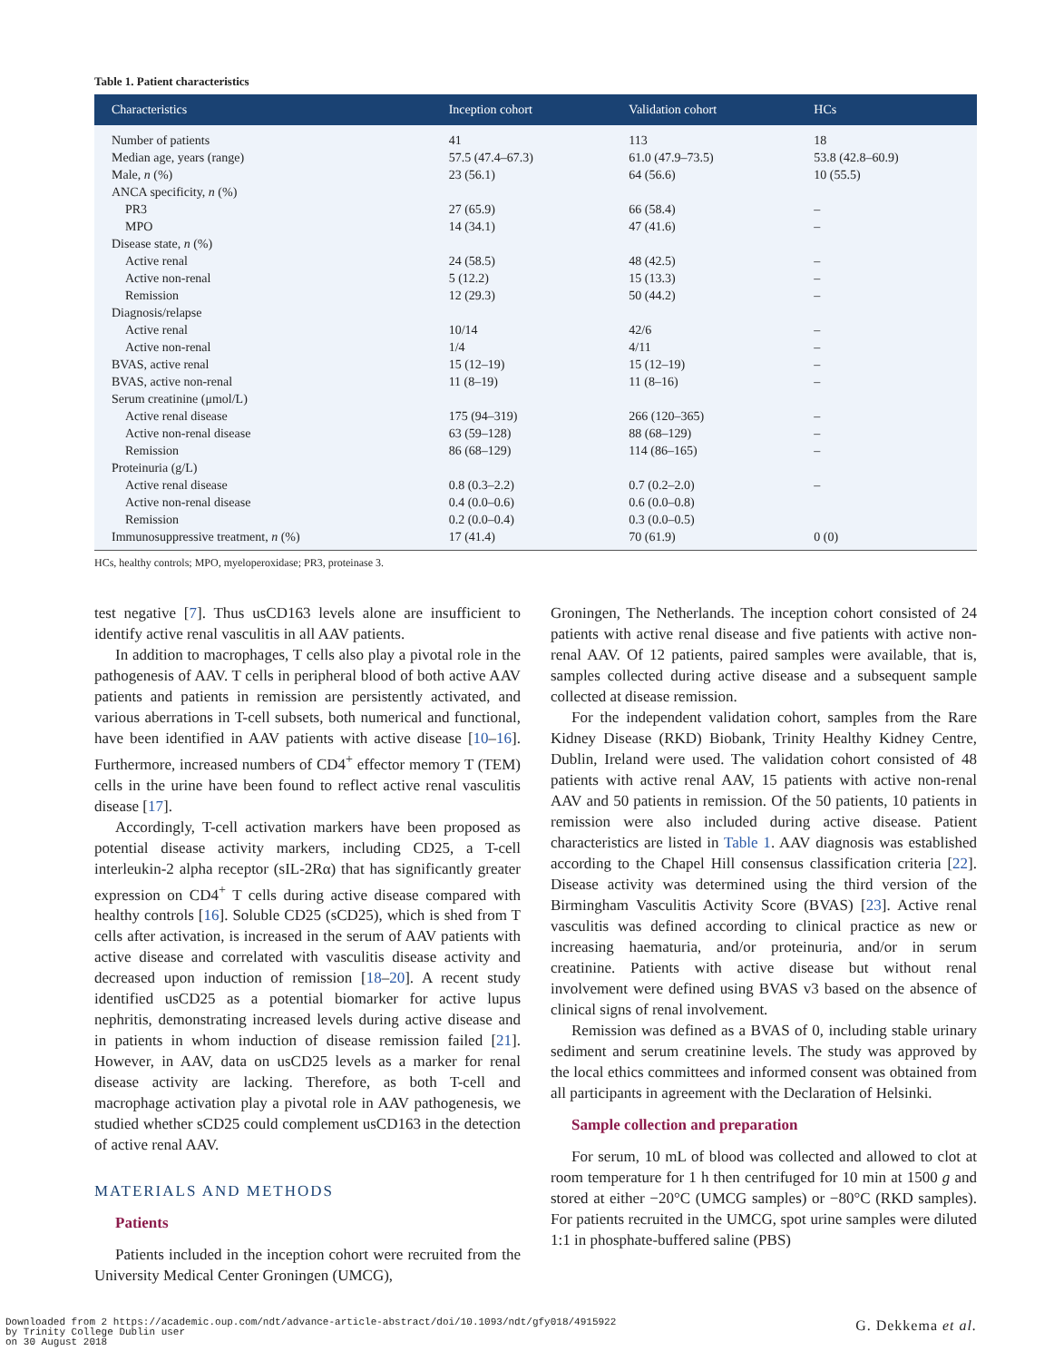Table 1. Patient characteristics
| Characteristics | Inception cohort | Validation cohort | HCs |
| --- | --- | --- | --- |
| Number of patients | 41 | 113 | 18 |
| Median age, years (range) | 57.5 (47.4–67.3) | 61.0 (47.9–73.5) | 53.8 (42.8–60.9) |
| Male, n (%) | 23 (56.1) | 64 (56.6) | 10 (55.5) |
| ANCA specificity, n (%) | | | |
| PR3 | 27 (65.9) | 66 (58.4) | – |
| MPO | 14 (34.1) | 47 (41.6) | – |
| Disease state, n (%) | | | |
| Active renal | 24 (58.5) | 48 (42.5) | – |
| Active non-renal | 5 (12.2) | 15 (13.3) | – |
| Remission | 12 (29.3) | 50 (44.2) | – |
| Diagnosis/relapse | | | |
| Active renal | 10/14 | 42/6 | – |
| Active non-renal | 1/4 | 4/11 | – |
| BVAS, active renal | 15 (12–19) | 15 (12–19) | – |
| BVAS, active non-renal | 11 (8–19) | 11 (8–16) | – |
| Serum creatinine (μmol/L) | | | |
| Active renal disease | 175 (94–319) | 266 (120–365) | – |
| Active non-renal disease | 63 (59–128) | 88 (68–129) | – |
| Remission | 86 (68–129) | 114 (86–165) | – |
| Proteinuria (g/L) | | | |
| Active renal disease | 0.8 (0.3–2.2) | 0.7 (0.2–2.0) | – |
| Active non-renal disease | 0.4 (0.0–0.6) | 0.6 (0.0–0.8) | |
| Remission | 0.2 (0.0–0.4) | 0.3 (0.0–0.5) | |
| Immunosuppressive treatment, n (%) | 17 (41.4) | 70 (61.9) | 0 (0) |
HCs, healthy controls; MPO, myeloperoxidase; PR3, proteinase 3.
test negative [7]. Thus usCD163 levels alone are insufficient to identify active renal vasculitis in all AAV patients.
In addition to macrophages, T cells also play a pivotal role in the pathogenesis of AAV. T cells in peripheral blood of both active AAV patients and patients in remission are persistently activated, and various aberrations in T-cell subsets, both numerical and functional, have been identified in AAV patients with active disease [10–16]. Furthermore, increased numbers of CD4<sup>+</sup> effector memory T (TEM) cells in the urine have been found to reflect active renal vasculitis disease [17].
Accordingly, T-cell activation markers have been proposed as potential disease activity markers, including CD25, a T-cell interleukin-2 alpha receptor (sIL-2Rα) that has significantly greater expression on CD4<sup>+</sup> T cells during active disease compared with healthy controls [16]. Soluble CD25 (sCD25), which is shed from T cells after activation, is increased in the serum of AAV patients with active disease and correlated with vasculitis disease activity and decreased upon induction of remission [18–20]. A recent study identified usCD25 as a potential biomarker for active lupus nephritis, demonstrating increased levels during active disease and in patients in whom induction of disease remission failed [21]. However, in AAV, data on usCD25 levels as a marker for renal disease activity are lacking. Therefore, as both T-cell and macrophage activation play a pivotal role in AAV pathogenesis, we studied whether sCD25 could complement usCD163 in the detection of active renal AAV.
MATERIALS AND METHODS
Patients
Patients included in the inception cohort were recruited from the University Medical Center Groningen (UMCG),
Groningen, The Netherlands. The inception cohort consisted of 24 patients with active renal disease and five patients with active non-renal AAV. Of 12 patients, paired samples were available, that is, samples collected during active disease and a subsequent sample collected at disease remission.
For the independent validation cohort, samples from the Rare Kidney Disease (RKD) Biobank, Trinity Healthy Kidney Centre, Dublin, Ireland were used. The validation cohort consisted of 48 patients with active renal AAV, 15 patients with active non-renal AAV and 50 patients in remission. Of the 50 patients, 10 patients in remission were also included during active disease. Patient characteristics are listed in Table 1. AAV diagnosis was established according to the Chapel Hill consensus classification criteria [22]. Disease activity was determined using the third version of the Birmingham Vasculitis Activity Score (BVAS) [23]. Active renal vasculitis was defined according to clinical practice as new or increasing haematuria, and/or proteinuria, and/or in serum creatinine. Patients with active disease but without renal involvement were defined using BVAS v3 based on the absence of clinical signs of renal involvement.
Remission was defined as a BVAS of 0, including stable urinary sediment and serum creatinine levels. The study was approved by the local ethics committees and informed consent was obtained from all participants in agreement with the Declaration of Helsinki.
Sample collection and preparation
For serum, 10 mL of blood was collected and allowed to clot at room temperature for 1 h then centrifuged for 10 min at 1500 g and stored at either −20°C (UMCG samples) or −80°C (RKD samples). For patients recruited in the UMCG, spot urine samples were diluted 1:1 in phosphate-buffered saline (PBS)
Downloaded from 2 https://academic.oup.com/ndt/advance-article-abstract/doi/10.1093/ndt/gfy018/4915922
by Trinity College Dublin user
on 30 August 2018
G. Dekkema et al.